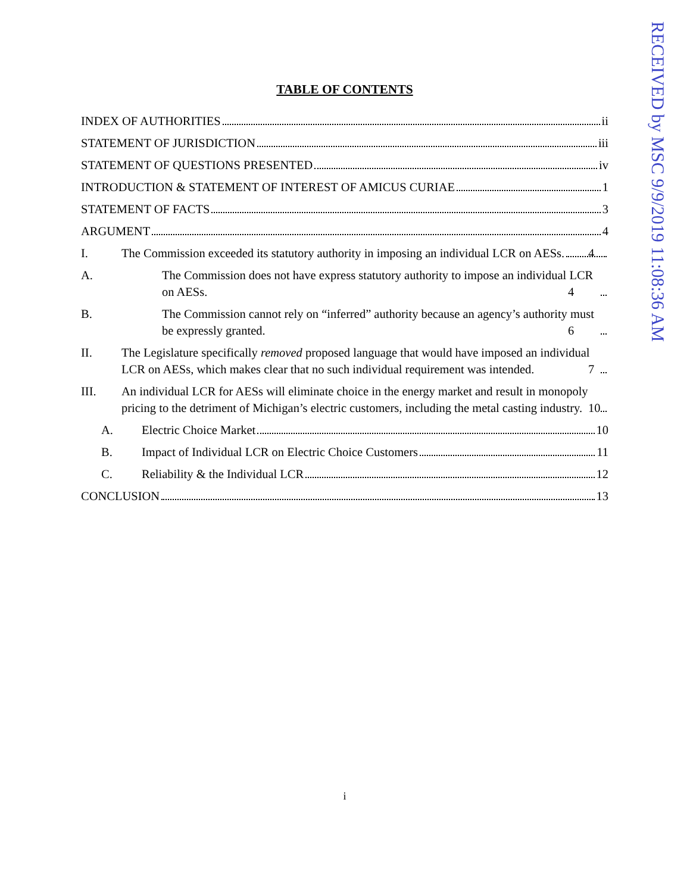TABLE OF CONTENTS
INDEX OF AUTHORITIES ii
STATEMENT OF JURISDICTION iii
STATEMENT OF QUESTIONS PRESENTED iv
INTRODUCTION & STATEMENT OF INTEREST OF AMICUS CURIAE 1
STATEMENT OF FACTS 3
ARGUMENT 4
I. The Commission exceeded its statutory authority in imposing an individual LCR on AESs. 4
A. The Commission does not have express statutory authority to impose an individual LCR on AESs. 4
B. The Commission cannot rely on “inferred” authority because an agency’s authority must be expressly granted. 6
II. The Legislature specifically removed proposed language that would have imposed an individual LCR on AESs, which makes clear that no such individual requirement was intended. 7
III. An individual LCR for AESs will eliminate choice in the energy market and result in monopoly pricing to the detriment of Michigan’s electric customers, including the metal casting industry. 10
A. Electric Choice Market 10
B. Impact of Individual LCR on Electric Choice Customers 11
C. Reliability & the Individual LCR 12
CONCLUSION 13
i
RECEIVED by MSC 9/9/2019 11:08:36 AM